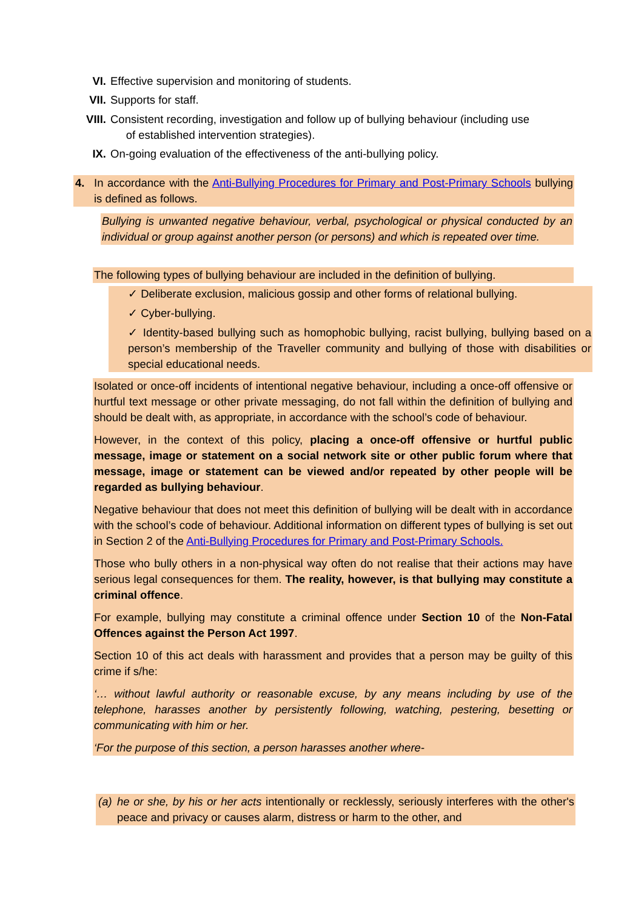VI. Effective supervision and monitoring of students.
VII. Supports for staff.
VIII. Consistent recording, investigation and follow up of bullying behaviour (including use
of established intervention strategies).
IX. On-going evaluation of the effectiveness of the anti-bullying policy.
4. In accordance with the Anti-Bullying Procedures for Primary and Post-Primary Schools bullying is defined as follows.
Bullying is unwanted negative behaviour, verbal, psychological or physical conducted by an individual or group against another person (or persons) and which is repeated over time.
The following types of bullying behaviour are included in the definition of bullying.
✓ Deliberate exclusion, malicious gossip and other forms of relational bullying.
✓ Cyber-bullying.
✓ Identity-based bullying such as homophobic bullying, racist bullying, bullying based on a person’s membership of the Traveller community and bullying of those with disabilities or special educational needs.
Isolated or once-off incidents of intentional negative behaviour, including a once-off offensive or hurtful text message or other private messaging, do not fall within the definition of bullying and should be dealt with, as appropriate, in accordance with the school’s code of behaviour.
However, in the context of this policy, placing a once-off offensive or hurtful public message, image or statement on a social network site or other public forum where that message, image or statement can be viewed and/or repeated by other people will be regarded as bullying behaviour.
Negative behaviour that does not meet this definition of bullying will be dealt with in accordance with the school’s code of behaviour. Additional information on different types of bullying is set out in Section 2 of the Anti-Bullying Procedures for Primary and Post-Primary Schools.
Those who bully others in a non-physical way often do not realise that their actions may have serious legal consequences for them. The reality, however, is that bullying may constitute a criminal offence.
For example, bullying may constitute a criminal offence under Section 10 of the Non-Fatal Offences against the Person Act 1997.
Section 10 of this act deals with harassment and provides that a person may be guilty of this crime if s/he:
‘… without lawful authority or reasonable excuse, by any means including by use of the telephone, harasses another by persistently following, watching, pestering, besetting or communicating with him or her.
‘For the purpose of this section, a person harasses another where-
(a) he or she, by his or her acts intentionally or recklessly, seriously interferes with the other's peace and privacy or causes alarm, distress or harm to the other, and